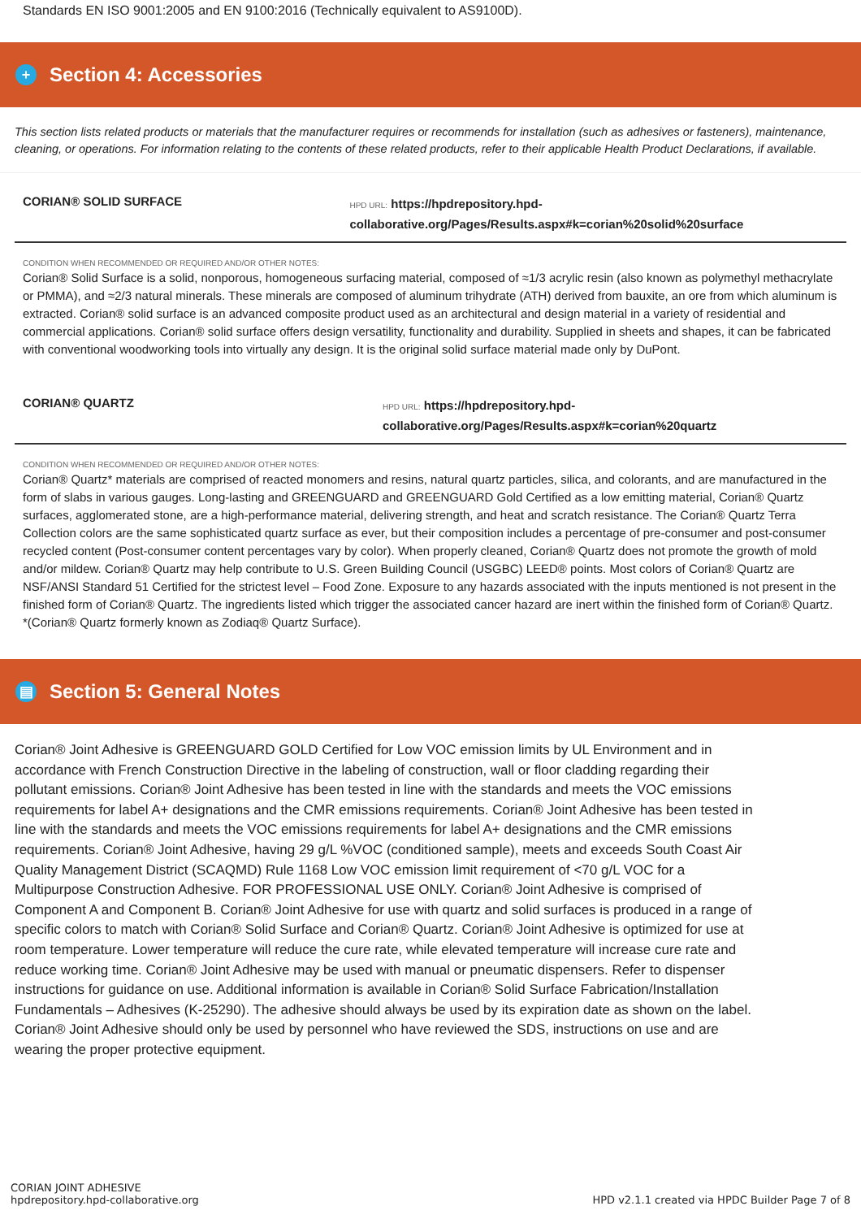Standards EN ISO 9001:2005 and EN 9100:2016 (Technically equivalent to AS9100D).
+
Section 4: Accessories
This section lists related products or materials that the manufacturer requires or recommends for installation (such as adhesives or fasteners), maintenance, cleaning, or operations. For information relating to the contents of these related products, refer to their applicable Health Product Declarations, if available.
CORIAN® SOLID SURFACE
HPD URL: https://hpdrepository.hpd-collaborative.org/Pages/Results.aspx#k=corian%20solid%20surface
CONDITION WHEN RECOMMENDED OR REQUIRED AND/OR OTHER NOTES:
Corian® Solid Surface is a solid, nonporous, homogeneous surfacing material, composed of ≈1/3 acrylic resin (also known as polymethyl methacrylate or PMMA), and ≈2/3 natural minerals. These minerals are composed of aluminum trihydrate (ATH) derived from bauxite, an ore from which aluminum is extracted. Corian® solid surface is an advanced composite product used as an architectural and design material in a variety of residential and commercial applications. Corian® solid surface offers design versatility, functionality and durability. Supplied in sheets and shapes, it can be fabricated with conventional woodworking tools into virtually any design. It is the original solid surface material made only by DuPont.
CORIAN® QUARTZ
HPD URL: https://hpdrepository.hpd-collaborative.org/Pages/Results.aspx#k=corian%20quartz
CONDITION WHEN RECOMMENDED OR REQUIRED AND/OR OTHER NOTES:
Corian® Quartz* materials are comprised of reacted monomers and resins, natural quartz particles, silica, and colorants, and are manufactured in the form of slabs in various gauges. Long-lasting and GREENGUARD and GREENGUARD Gold Certified as a low emitting material, Corian® Quartz surfaces, agglomerated stone, are a high-performance material, delivering strength, and heat and scratch resistance. The Corian® Quartz Terra Collection colors are the same sophisticated quartz surface as ever, but their composition includes a percentage of pre-consumer and post-consumer recycled content (Post-consumer content percentages vary by color). When properly cleaned, Corian® Quartz does not promote the growth of mold and/or mildew. Corian® Quartz may help contribute to U.S. Green Building Council (USGBC) LEED® points. Most colors of Corian® Quartz are NSF/ANSI Standard 51 Certified for the strictest level – Food Zone. Exposure to any hazards associated with the inputs mentioned is not present in the finished form of Corian® Quartz. The ingredients listed which trigger the associated cancer hazard are inert within the finished form of Corian® Quartz. *(Corian® Quartz formerly known as Zodiaq® Quartz Surface).
▤
Section 5: General Notes
Corian® Joint Adhesive is GREENGUARD GOLD Certified for Low VOC emission limits by UL Environment and in accordance with French Construction Directive in the labeling of construction, wall or floor cladding regarding their pollutant emissions. Corian® Joint Adhesive has been tested in line with the standards and meets the VOC emissions requirements for label A+ designations and the CMR emissions requirements. Corian® Joint Adhesive has been tested in line with the standards and meets the VOC emissions requirements for label A+ designations and the CMR emissions requirements. Corian® Joint Adhesive, having 29 g/L %VOC (conditioned sample), meets and exceeds South Coast Air Quality Management District (SCAQMD) Rule 1168 Low VOC emission limit requirement of <70 g/L VOC for a Multipurpose Construction Adhesive. FOR PROFESSIONAL USE ONLY. Corian® Joint Adhesive is comprised of Component A and Component B. Corian® Joint Adhesive for use with quartz and solid surfaces is produced in a range of specific colors to match with Corian® Solid Surface and Corian® Quartz. Corian® Joint Adhesive is optimized for use at room temperature. Lower temperature will reduce the cure rate, while elevated temperature will increase cure rate and reduce working time. Corian® Joint Adhesive may be used with manual or pneumatic dispensers. Refer to dispenser instructions for guidance on use. Additional information is available in Corian® Solid Surface Fabrication/Installation Fundamentals – Adhesives (K-25290). The adhesive should always be used by its expiration date as shown on the label. Corian® Joint Adhesive should only be used by personnel who have reviewed the SDS, instructions on use and are wearing the proper protective equipment.
CORIAN JOINT ADHESIVE
hpdrepository.hpd-collaborative.org
HPD v2.1.1 created via HPDC Builder Page 7 of 8